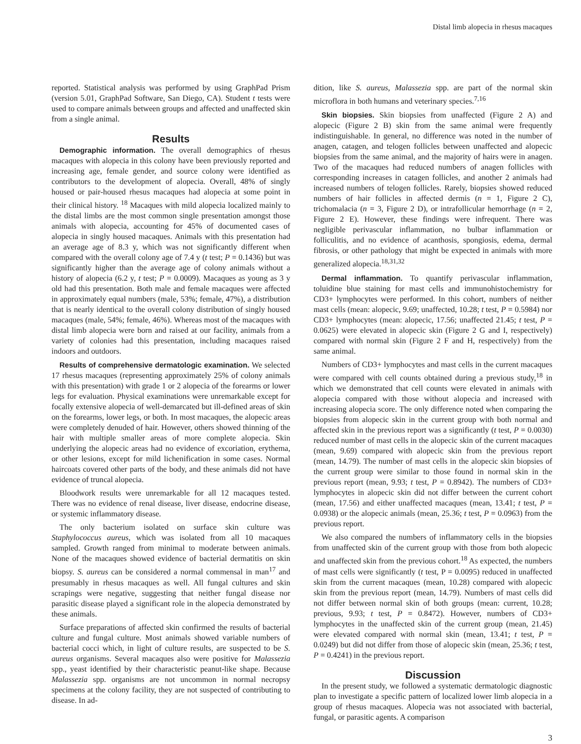Distal limb alopecia in rhesus macaques
reported. Statistical analysis was performed by using GraphPad Prism (version 5.01, GraphPad Software, San Diego, CA). Student t tests were used to compare animals between groups and affected and unaffected skin from a single animal.
Results
Demographic information. The overall demographics of rhesus macaques with alopecia in this colony have been previously reported and increasing age, female gender, and source colony were identified as contributors to the development of alopecia. Overall, 48% of singly housed or pair-housed rhesus macaques had alopecia at some point in their clinical history. <sup>18</sup> Macaques with mild alopecia localized mainly to the distal limbs are the most common single presentation amongst those animals with alopecia, accounting for 45% of documented cases of alopecia in singly housed macaques. Animals with this presentation had an average age of 8.3 y, which was not significantly different when compared with the overall colony age of 7.4 y (t test; P = 0.1436) but was significantly higher than the average age of colony animals without a history of alopecia (6.2 y, t test; P = 0.0009). Macaques as young as 3 y old had this presentation. Both male and female macaques were affected in approximately equal numbers (male, 53%; female, 47%), a distribution that is nearly identical to the overall colony distribution of singly housed macaques (male, 54%; female, 46%). Whereas most of the macaques with distal limb alopecia were born and raised at our facility, animals from a variety of colonies had this presentation, including macaques raised indoors and outdoors.
Results of comprehensive dermatologic examination. We selected 17 rhesus macaques (representing approximately 25% of colony animals with this presentation) with grade 1 or 2 alopecia of the forearms or lower legs for evaluation. Physical examinations were unremarkable except for focally extensive alopecia of well-demarcated but ill-defined areas of skin on the forearms, lower legs, or both. In most macaques, the alopecic areas were completely denuded of hair. However, others showed thinning of the hair with multiple smaller areas of more complete alopecia. Skin underlying the alopecic areas had no evidence of excoriation, erythema, or other lesions, except for mild lichenification in some cases. Normal haircoats covered other parts of the body, and these animals did not have evidence of truncal alopecia.
Bloodwork results were unremarkable for all 12 macaques tested. There was no evidence of renal disease, liver disease, endocrine disease, or systemic inflammatory disease.
The only bacterium isolated on surface skin culture was Staphylococcus aureus, which was isolated from all 10 macaques sampled. Growth ranged from minimal to moderate between animals. None of the macaques showed evidence of bacterial dermatitis on skin biopsy. S. aureus can be considered a normal commensal in man<sup>17</sup> and presumably in rhesus macaques as well. All fungal cultures and skin scrapings were negative, suggesting that neither fungal disease nor parasitic disease played a significant role in the alopecia demonstrated by these animals.
Surface preparations of affected skin confirmed the results of bacterial culture and fungal culture. Most animals showed variable numbers of bacterial cocci which, in light of culture results, are suspected to be S. aureus organisms. Several macaques also were positive for Malassezia spp., yeast identified by their characteristic peanut-like shape. Because Malassezia spp. organisms are not uncommon in normal necropsy specimens at the colony facility, they are not suspected of contributing to disease. In ad-
dition, like S. aureus, Malassezia spp. are part of the normal skin microflora in both humans and veterinary species.<sup>7,16</sup>
Skin biopsies. Skin biopsies from unaffected (Figure 2 A) and alopecic (Figure 2 B) skin from the same animal were frequently indistinguishable. In general, no difference was noted in the number of anagen, catagen, and telogen follicles between unaffected and alopecic biopsies from the same animal, and the majority of hairs were in anagen. Two of the macaques had reduced numbers of anagen follicles with corresponding increases in catagen follicles, and another 2 animals had increased numbers of telogen follicles. Rarely, biopsies showed reduced numbers of hair follicles in affected dermis (n = 1, Figure 2 C), trichomalacia (n = 3, Figure 2 D), or intrafollicular hemorrhage (n = 2, Figure 2 E). However, these findings were infrequent. There was negligible perivascular inflammation, no bulbar inflammation or folliculitis, and no evidence of acanthosis, spongiosis, edema, dermal fibrosis, or other pathology that might be expected in animals with more generalized alopecia.<sup>18,31,32</sup>
Dermal inflammation. To quantify perivascular inflammation, toluidine blue staining for mast cells and immunohistochemistry for CD3+ lymphocytes were performed. In this cohort, numbers of neither mast cells (mean: alopecic, 9.69; unaffected, 10.28; t test, P = 0.5984) nor CD3+ lymphocytes (mean: alopecic, 17.56; unaffected 21.45; t test, P = 0.0625) were elevated in alopecic skin (Figure 2 G and I, respectively) compared with normal skin (Figure 2 F and H, respectively) from the same animal.
Numbers of CD3+ lymphocytes and mast cells in the current macaques were compared with cell counts obtained during a previous study,<sup>18</sup> in which we demonstrated that cell counts were elevated in animals with alopecia compared with those without alopecia and increased with increasing alopecia score. The only difference noted when comparing the biopsies from alopecic skin in the current group with both normal and affected skin in the previous report was a significantly (t test, P = 0.0030) reduced number of mast cells in the alopecic skin of the current macaques (mean, 9.69) compared with alopecic skin from the previous report (mean, 14.79). The number of mast cells in the alopecic skin biopsies of the current group were similar to those found in normal skin in the previous report (mean, 9.93; t test, P = 0.8942). The numbers of CD3+ lymphocytes in alopecic skin did not differ between the current cohort (mean, 17.56) and either unaffected macaques (mean, 13.41; t test, P = 0.0938) or the alopecic animals (mean, 25.36; t test, P = 0.0963) from the previous report.
We also compared the numbers of inflammatory cells in the biopsies from unaffected skin of the current group with those from both alopecic and unaffected skin from the previous cohort.<sup>18</sup> As expected, the numbers of mast cells were significantly (t test, P = 0.0095) reduced in unaffected skin from the current macaques (mean, 10.28) compared with alopecic skin from the previous report (mean, 14.79). Numbers of mast cells did not differ between normal skin of both groups (mean: current, 10.28; previous, 9.93; t test, P = 0.8472). However, numbers of CD3+ lymphocytes in the unaffected skin of the current group (mean, 21.45) were elevated compared with normal skin (mean, 13.41; t test, P = 0.0249) but did not differ from those of alopecic skin (mean, 25.36; t test, P = 0.4241) in the previous report.
Discussion
In the present study, we followed a systematic dermatologic diagnostic plan to investigate a specific pattern of localized lower limb alopecia in a group of rhesus macaques. Alopecia was not associated with bacterial, fungal, or parasitic agents. A comparison
3